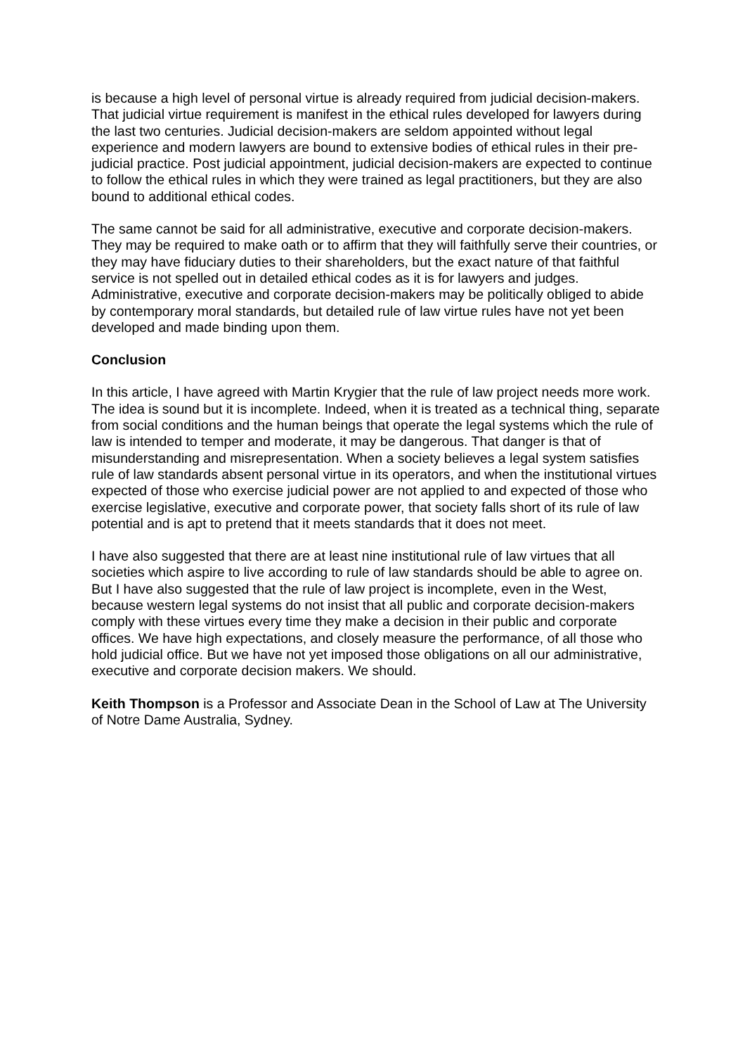is because a high level of personal virtue is already required from judicial decision-makers. That judicial virtue requirement is manifest in the ethical rules developed for lawyers during the last two centuries. Judicial decision-makers are seldom appointed without legal experience and modern lawyers are bound to extensive bodies of ethical rules in their pre-judicial practice. Post judicial appointment, judicial decision-makers are expected to continue to follow the ethical rules in which they were trained as legal practitioners, but they are also bound to additional ethical codes.
The same cannot be said for all administrative, executive and corporate decision-makers. They may be required to make oath or to affirm that they will faithfully serve their countries, or they may have fiduciary duties to their shareholders, but the exact nature of that faithful service is not spelled out in detailed ethical codes as it is for lawyers and judges. Administrative, executive and corporate decision-makers may be politically obliged to abide by contemporary moral standards, but detailed rule of law virtue rules have not yet been developed and made binding upon them.
Conclusion
In this article, I have agreed with Martin Krygier that the rule of law project needs more work. The idea is sound but it is incomplete. Indeed, when it is treated as a technical thing, separate from social conditions and the human beings that operate the legal systems which the rule of law is intended to temper and moderate, it may be dangerous. That danger is that of misunderstanding and misrepresentation. When a society believes a legal system satisfies rule of law standards absent personal virtue in its operators, and when the institutional virtues expected of those who exercise judicial power are not applied to and expected of those who exercise legislative, executive and corporate power, that society falls short of its rule of law potential and is apt to pretend that it meets standards that it does not meet.
I have also suggested that there are at least nine institutional rule of law virtues that all societies which aspire to live according to rule of law standards should be able to agree on. But I have also suggested that the rule of law project is incomplete, even in the West, because western legal systems do not insist that all public and corporate decision-makers comply with these virtues every time they make a decision in their public and corporate offices. We have high expectations, and closely measure the performance, of all those who hold judicial office. But we have not yet imposed those obligations on all our administrative, executive and corporate decision makers. We should.
Keith Thompson is a Professor and Associate Dean in the School of Law at The University of Notre Dame Australia, Sydney.